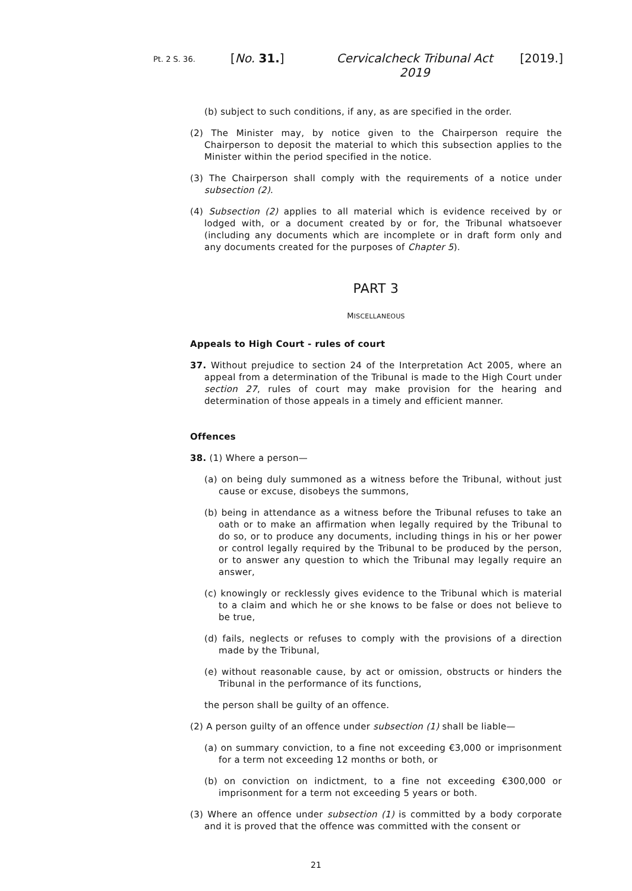Pt. 2 S. 36.
[No. 31.] Cervicalcheck Tribunal Act 2019
[2019.]
(b) subject to such conditions, if any, as are specified in the order.
(2) The Minister may, by notice given to the Chairperson require the Chairperson to deposit the material to which this subsection applies to the Minister within the period specified in the notice.
(3) The Chairperson shall comply with the requirements of a notice under subsection (2).
(4) Subsection (2) applies to all material which is evidence received by or lodged with, or a document created by or for, the Tribunal whatsoever (including any documents which are incomplete or in draft form only and any documents created for the purposes of Chapter 5).
PART 3
MISCELLANEOUS
Appeals to High Court - rules of court
37. Without prejudice to section 24 of the Interpretation Act 2005, where an appeal from a determination of the Tribunal is made to the High Court under section 27, rules of court may make provision for the hearing and determination of those appeals in a timely and efficient manner.
Offences
38. (1) Where a person—
(a) on being duly summoned as a witness before the Tribunal, without just cause or excuse, disobeys the summons,
(b) being in attendance as a witness before the Tribunal refuses to take an oath or to make an affirmation when legally required by the Tribunal to do so, or to produce any documents, including things in his or her power or control legally required by the Tribunal to be produced by the person, or to answer any question to which the Tribunal may legally require an answer,
(c) knowingly or recklessly gives evidence to the Tribunal which is material to a claim and which he or she knows to be false or does not believe to be true,
(d) fails, neglects or refuses to comply with the provisions of a direction made by the Tribunal,
(e) without reasonable cause, by act or omission, obstructs or hinders the Tribunal in the performance of its functions,
the person shall be guilty of an offence.
(2) A person guilty of an offence under subsection (1) shall be liable—
(a) on summary conviction, to a fine not exceeding €3,000 or imprisonment for a term not exceeding 12 months or both, or
(b) on conviction on indictment, to a fine not exceeding €300,000 or imprisonment for a term not exceeding 5 years or both.
(3) Where an offence under subsection (1) is committed by a body corporate and it is proved that the offence was committed with the consent or
21